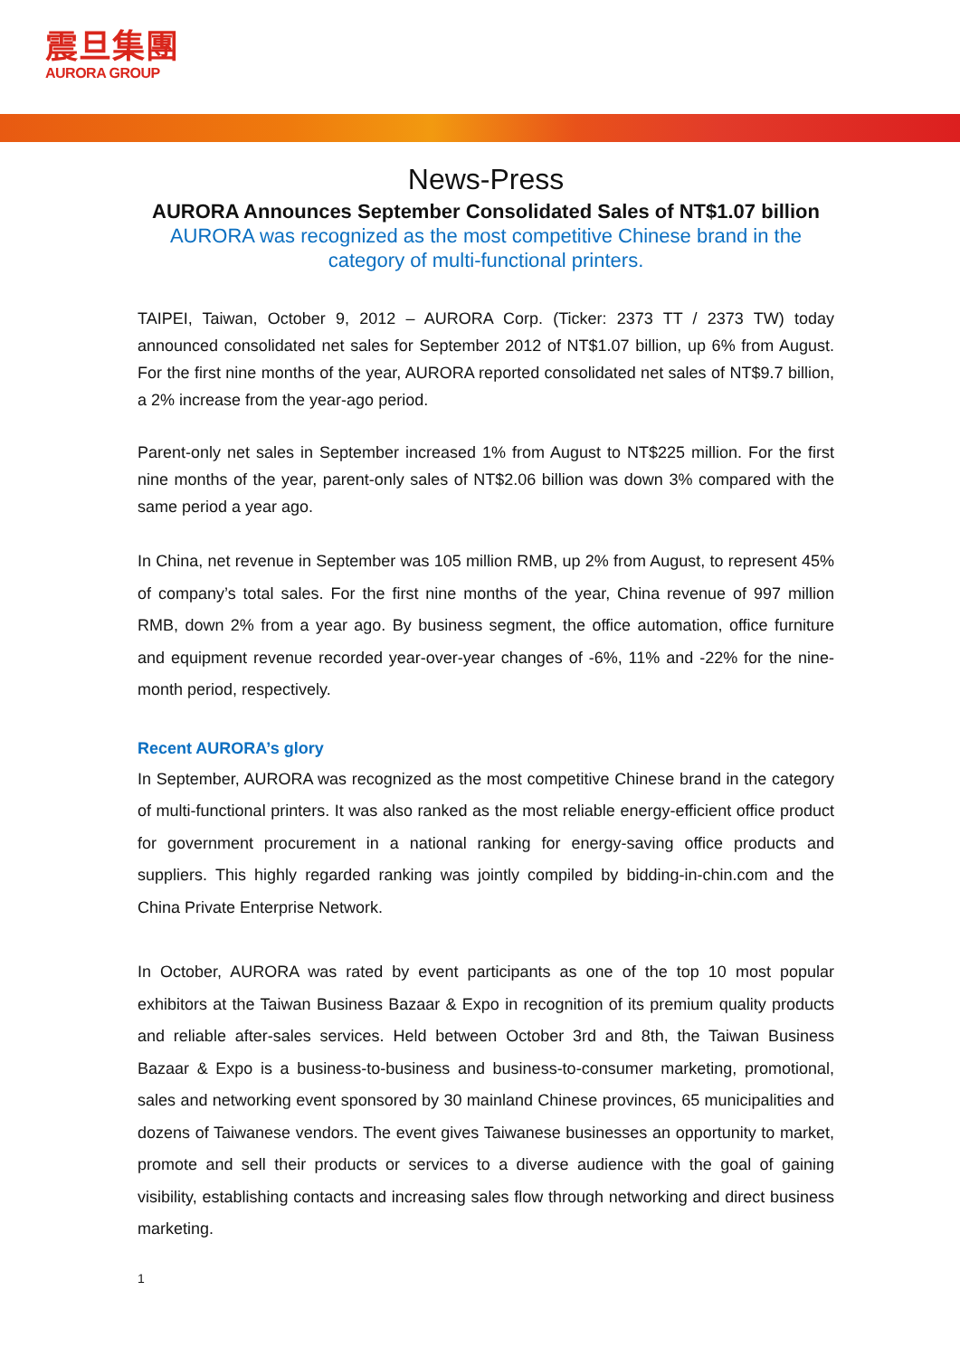震旦集團
AURORA GROUP
News-Press
AURORA Announces September Consolidated Sales of NT$1.07 billion
AURORA was recognized as the most competitive Chinese brand in the category of multi-functional printers.
TAIPEI, Taiwan, October 9, 2012 – AURORA Corp. (Ticker: 2373 TT / 2373 TW) today announced consolidated net sales for September 2012 of NT$1.07 billion, up 6% from August. For the first nine months of the year, AURORA reported consolidated net sales of NT$9.7 billion, a 2% increase from the year-ago period.
Parent-only net sales in September increased 1% from August to NT$225 million. For the first nine months of the year, parent-only sales of NT$2.06 billion was down 3% compared with the same period a year ago.
In China, net revenue in September was 105 million RMB, up 2% from August, to represent 45% of company’s total sales. For the first nine months of the year, China revenue of 997 million RMB, down 2% from a year ago. By business segment, the office automation, office furniture and equipment revenue recorded year-over-year changes of -6%, 11% and -22% for the nine-month period, respectively.
Recent AURORA’s glory
In September, AURORA was recognized as the most competitive Chinese brand in the category of multi-functional printers. It was also ranked as the most reliable energy-efficient office product for government procurement in a national ranking for energy-saving office products and suppliers. This highly regarded ranking was jointly compiled by bidding-in-chin.com and the China Private Enterprise Network.
In October, AURORA was rated by event participants as one of the top 10 most popular exhibitors at the Taiwan Business Bazaar & Expo in recognition of its premium quality products and reliable after-sales services. Held between October 3rd and 8th, the Taiwan Business Bazaar & Expo is a business-to-business and business-to-consumer marketing, promotional, sales and networking event sponsored by 30 mainland Chinese provinces, 65 municipalities and dozens of Taiwanese vendors. The event gives Taiwanese businesses an opportunity to market, promote and sell their products or services to a diverse audience with the goal of gaining visibility, establishing contacts and increasing sales flow through networking and direct business marketing.
1